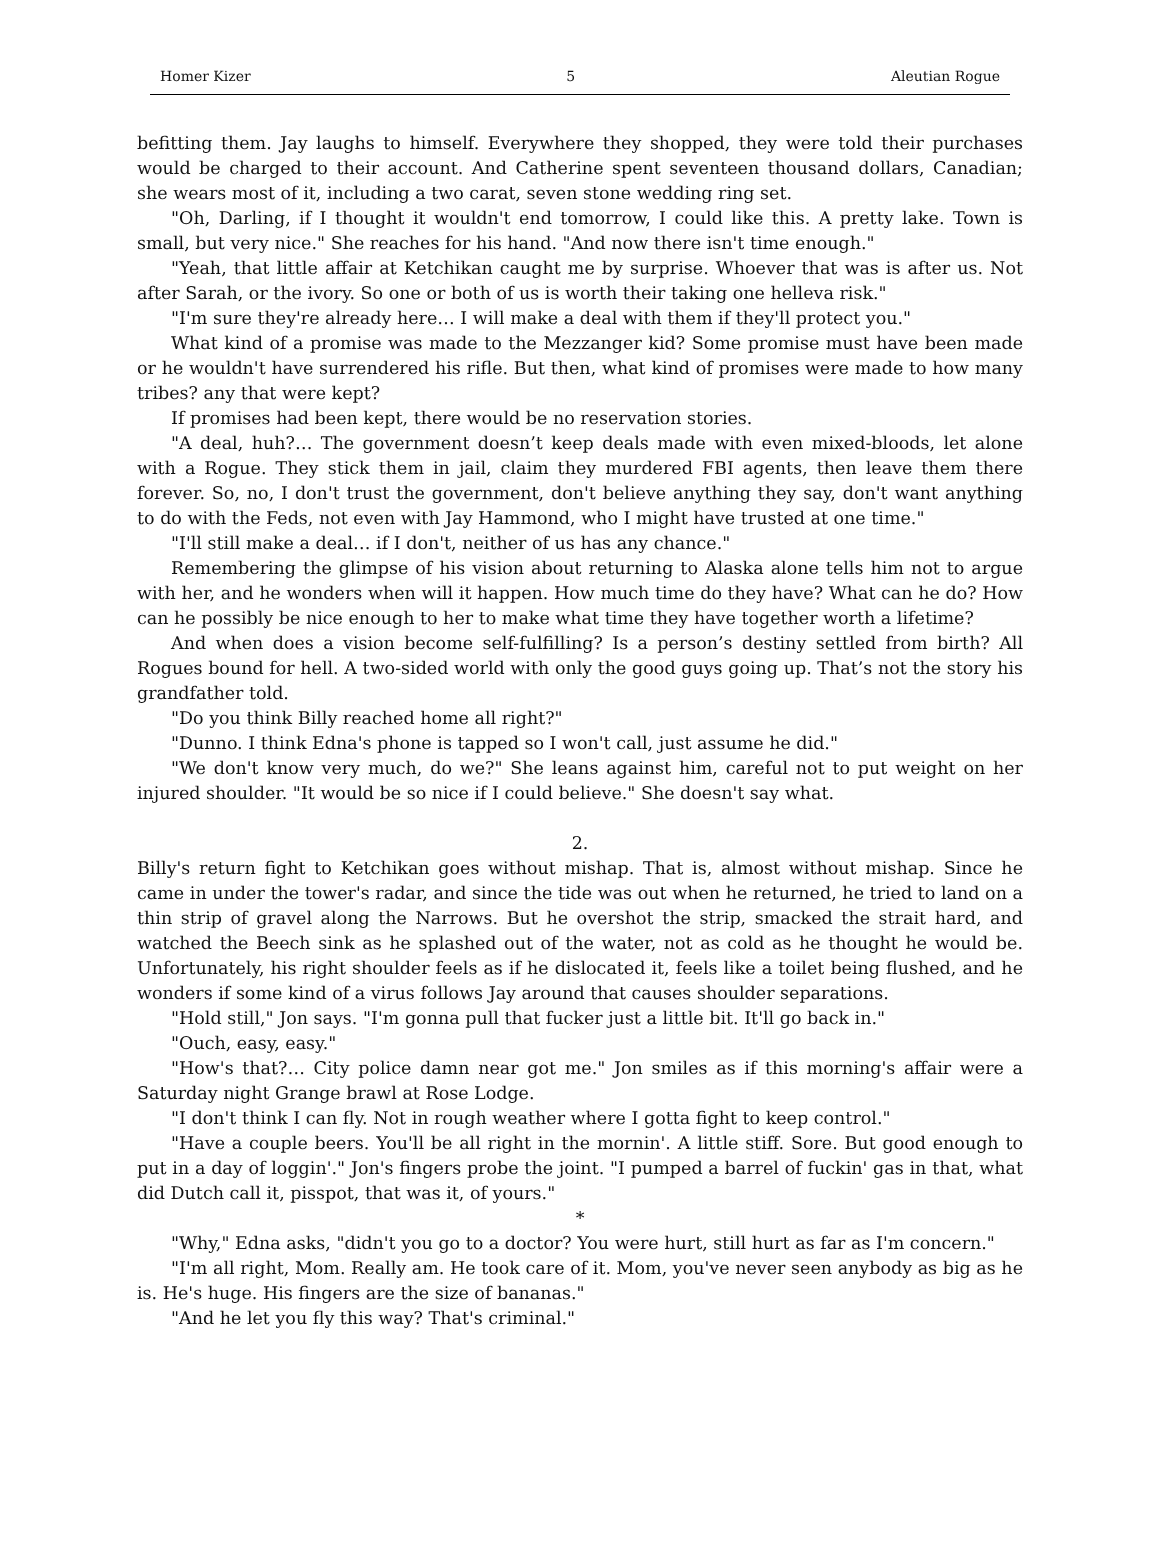Homer Kizer 5 Aleutian Rogue
befitting them. Jay laughs to himself. Everywhere they shopped, they were told their purchases would be charged to their account. And Catherine spent seventeen thousand dollars, Canadian; she wears most of it, including a two carat, seven stone wedding ring set.
"Oh, Darling, if I thought it wouldn't end tomorrow, I could like this. A pretty lake. Town is small, but very nice." She reaches for his hand. "And now there isn't time enough."
"Yeah, that little affair at Ketchikan caught me by surprise. Whoever that was is after us. Not after Sarah, or the ivory. So one or both of us is worth their taking one helleva risk."
"I'm sure they're already here… I will make a deal with them if they'll protect you."
What kind of a promise was made to the Mezzanger kid? Some promise must have been made or he wouldn't have surrendered his rifle. But then, what kind of promises were made to how many tribes? any that were kept?
If promises had been kept, there would be no reservation stories.
"A deal, huh?… The government doesn’t keep deals made with even mixed-bloods, let alone with a Rogue. They stick them in jail, claim they murdered FBI agents, then leave them there forever. So, no, I don't trust the government, don't believe anything they say, don't want anything to do with the Feds, not even with Jay Hammond, who I might have trusted at one time."
"I'll still make a deal… if I don't, neither of us has any chance."
Remembering the glimpse of his vision about returning to Alaska alone tells him not to argue with her, and he wonders when will it happen. How much time do they have? What can he do? How can he possibly be nice enough to her to make what time they have together worth a lifetime?
And when does a vision become self-fulfilling? Is a person’s destiny settled from birth? All Rogues bound for hell. A two-sided world with only the good guys going up. That’s not the story his grandfather told.
"Do you think Billy reached home all right?"
"Dunno. I think Edna's phone is tapped so I won't call, just assume he did."
"We don't know very much, do we?" She leans against him, careful not to put weight on her injured shoulder. "It would be so nice if I could believe." She doesn't say what.
2.
Billy's return fight to Ketchikan goes without mishap. That is, almost without mishap. Since he came in under the tower's radar, and since the tide was out when he returned, he tried to land on a thin strip of gravel along the Narrows. But he overshot the strip, smacked the strait hard, and watched the Beech sink as he splashed out of the water, not as cold as he thought he would be. Unfortunately, his right shoulder feels as if he dislocated it, feels like a toilet being flushed, and he wonders if some kind of a virus follows Jay around that causes shoulder separations.
"Hold still," Jon says. "I'm gonna pull that fucker just a little bit. It'll go back in."
"Ouch, easy, easy."
"How's that?… City police damn near got me." Jon smiles as if this morning's affair were a Saturday night Grange brawl at Rose Lodge.
"I don't think I can fly. Not in rough weather where I gotta fight to keep control."
"Have a couple beers. You'll be all right in the mornin'. A little stiff. Sore. But good enough to put in a day of loggin'." Jon's fingers probe the joint. "I pumped a barrel of fuckin' gas in that, what did Dutch call it, pisspot, that was it, of yours."
*
"Why," Edna asks, "didn't you go to a doctor? You were hurt, still hurt as far as I'm concern."
"I'm all right, Mom. Really am. He took care of it. Mom, you've never seen anybody as big as he is. He's huge. His fingers are the size of bananas."
"And he let you fly this way? That's criminal."